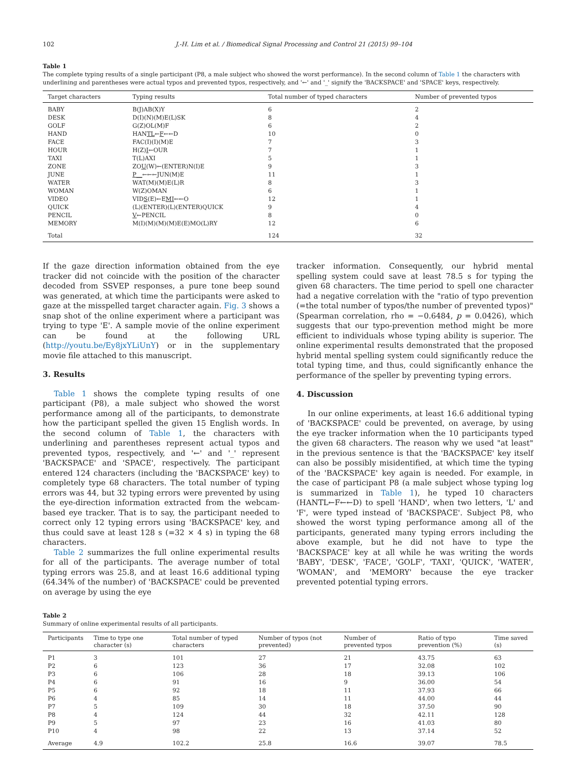102 J.-H. Lim et al. / Biomedical Signal Processing and Control 21 (2015) 99–104
Table 1
The complete typing results of a single participant (P8, a male subject who showed the worst performance). In the second column of Table 1 the characters with underlining and parentheses were actual typos and prevented typos, respectively, and '←' and '_' signify the 'BACKSPACE' and 'SPACE' keys, respectively.
| Target characters | Typing results | Total number of typed characters | Number of prevented typos |
| --- | --- | --- | --- |
| BABY | B(J)AB(X)Y | 6 | 2 |
| DESK | D(I)(N)(M)E(L)SK | 8 | 4 |
| GOLF | G(Z)OL(M)F | 6 | 2 |
| HAND | HAN TL ← F ←←D | 10 | 0 |
| FACE | FAC(I)(I)(M)E | 7 | 3 |
| HOUR | H(Z) I ←OUR | 7 | 1 |
| TAXI | T(L)AXI | 5 | 1 |
| ZONE | ZO U (W)←(ENTER)N(I)E | 9 | 3 |
| JUNE | P__ ←←←JUN(M)E | 11 | 1 |
| WATER | WAT(M)(M)E(L)R | 8 | 3 |
| WOMAN | W(Z)OMAN | 6 | 1 |
| VIDEO | VID S (E)←E MI ←←O | 12 | 1 |
| QUICK | (L)(ENTER)(L)(ENTER)QUICK | 9 | 4 |
| PENCIL | V ←PENCIL | 8 | 0 |
| MEMORY | M(I)(M)(M)(M)E(E)MO(L)RY | 12 | 6 |
| Total | | 124 | 32 |
If the gaze direction information obtained from the eye tracker did not coincide with the position of the character decoded from SSVEP responses, a pure tone beep sound was generated, at which time the participants were asked to gaze at the misspelled target character again. Fig. 3 shows a snap shot of the online experiment where a participant was trying to type 'E'. A sample movie of the online experiment can be found at the following URL (http://youtu.be/Ey8jxYLiUnY) or in the supplementary movie file attached to this manuscript.
3. Results
Table 1 shows the complete typing results of one participant (P8), a male subject who showed the worst performance among all of the participants, to demonstrate how the participant spelled the given 15 English words. In the second column of Table 1, the characters with underlining and parentheses represent actual typos and prevented typos, respectively, and '←' and '_' represent 'BACKSPACE' and 'SPACE', respectively. The participant entered 124 characters (including the 'BACKSPACE' key) to completely type 68 characters. The total number of typing errors was 44, but 32 typing errors were prevented by using the eye-direction information extracted from the webcam-based eye tracker. That is to say, the participant needed to correct only 12 typing errors using 'BACKSPACE' key, and thus could save at least 128 s (=32 × 4 s) in typing the 68 characters.
Table 2 summarizes the full online experimental results for all of the participants. The average number of total typing errors was 25.8, and at least 16.6 additional typing (64.34% of the number) of 'BACKSPACE' could be prevented on average by using the eye
tracker information. Consequently, our hybrid mental spelling system could save at least 78.5 s for typing the given 68 characters. The time period to spell one character had a negative correlation with the "ratio of typo prevention (=the total number of typos/the number of prevented typos)" (Spearman correlation, rho = −0.6484, p = 0.0426), which suggests that our typo-prevention method might be more efficient to individuals whose typing ability is superior. The online experimental results demonstrated that the proposed hybrid mental spelling system could significantly reduce the total typing time, and thus, could significantly enhance the performance of the speller by preventing typing errors.
4. Discussion
In our online experiments, at least 16.6 additional typing of 'BACKSPACE' could be prevented, on average, by using the eye tracker information when the 10 participants typed the given 68 characters. The reason why we used "at least" in the previous sentence is that the 'BACKSPACE' key itself can also be possibly misidentified, at which time the typing of the 'BACKSPACE' key again is needed. For example, in the case of participant P8 (a male subject whose typing log is summarized in Table 1), he typed 10 characters (HANTL←F←←D) to spell 'HAND', when two letters, 'L' and 'F', were typed instead of 'BACKSPACE'. Subject P8, who showed the worst typing performance among all of the participants, generated many typing errors including the above example, but he did not have to type the 'BACKSPACE' key at all while he was writing the words 'BABY', 'DESK', 'FACE', 'GOLF', 'TAXI', 'QUICK', 'WATER', 'WOMAN', and 'MEMORY' because the eye tracker prevented potential typing errors.
Table 2
Summary of online experimental results of all participants.
| Participants | Time to type one character (s) | Total number of typed characters | Number of typos (not prevented) | Number of prevented typos | Ratio of typo prevention (%) | Time saved (s) |
| --- | --- | --- | --- | --- | --- | --- |
| P1 | 3 | 101 | 27 | 21 | 43.75 | 63 |
| P2 | 6 | 123 | 36 | 17 | 32.08 | 102 |
| P3 | 6 | 106 | 28 | 18 | 39.13 | 106 |
| P4 | 6 | 91 | 16 | 9 | 36.00 | 54 |
| P5 | 6 | 92 | 18 | 11 | 37.93 | 66 |
| P6 | 4 | 85 | 14 | 11 | 44.00 | 44 |
| P7 | 5 | 109 | 30 | 18 | 37.50 | 90 |
| P8 | 4 | 124 | 44 | 32 | 42.11 | 128 |
| P9 | 5 | 97 | 23 | 16 | 41.03 | 80 |
| P10 | 4 | 98 | 22 | 13 | 37.14 | 52 |
| Average | 4.9 | 102.2 | 25.8 | 16.6 | 39.07 | 78.5 |